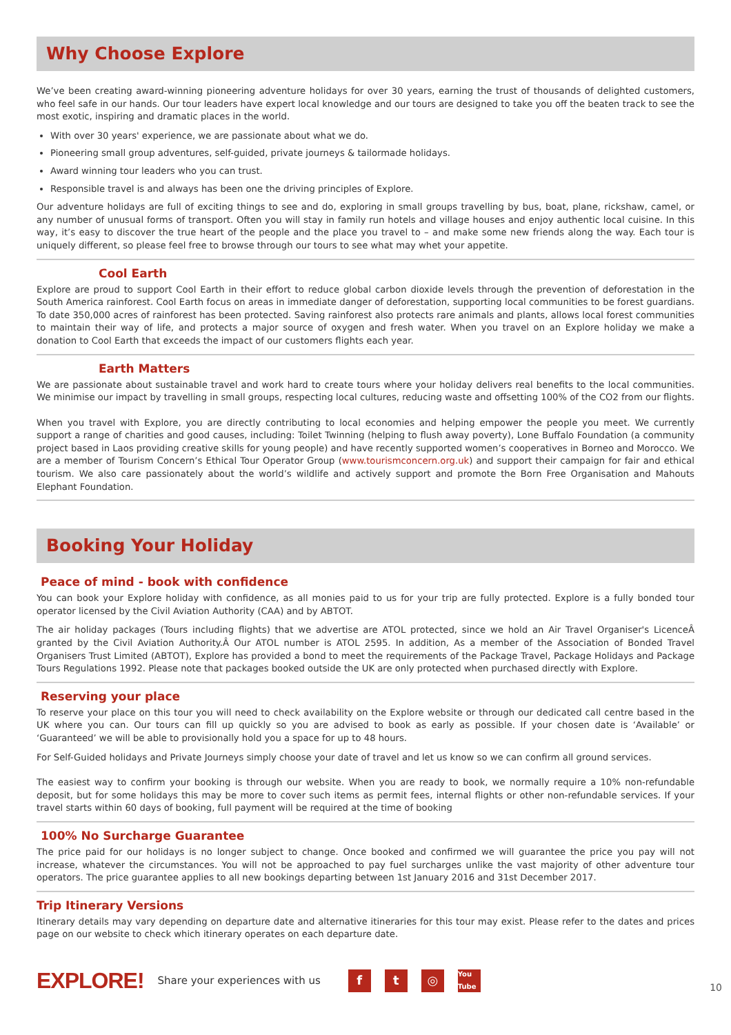Why Choose Explore
We’ve been creating award-winning pioneering adventure holidays for over 30 years, earning the trust of thousands of delighted customers, who feel safe in our hands. Our tour leaders have expert local knowledge and our tours are designed to take you off the beaten track to see the most exotic, inspiring and dramatic places in the world.
With over 30 years' experience, we are passionate about what we do.
Pioneering small group adventures, self-guided, private journeys & tailormade holidays.
Award winning tour leaders who you can trust.
Responsible travel is and always has been one the driving principles of Explore.
Our adventure holidays are full of exciting things to see and do, exploring in small groups travelling by bus, boat, plane, rickshaw, camel, or any number of unusual forms of transport. Often you will stay in family run hotels and village houses and enjoy authentic local cuisine. In this way, it’s easy to discover the true heart of the people and the place you travel to – and make some new friends along the way. Each tour is uniquely different, so please feel free to browse through our tours to see what may whet your appetite.
Cool Earth
Explore are proud to support Cool Earth in their effort to reduce global carbon dioxide levels through the prevention of deforestation in the South America rainforest. Cool Earth focus on areas in immediate danger of deforestation, supporting local communities to be forest guardians. To date 350,000 acres of rainforest has been protected. Saving rainforest also protects rare animals and plants, allows local forest communities to maintain their way of life, and protects a major source of oxygen and fresh water. When you travel on an Explore holiday we make a donation to Cool Earth that exceeds the impact of our customers flights each year.
Earth Matters
We are passionate about sustainable travel and work hard to create tours where your holiday delivers real benefits to the local communities. We minimise our impact by travelling in small groups, respecting local cultures, reducing waste and offsetting 100% of the CO2 from our flights.
When you travel with Explore, you are directly contributing to local economies and helping empower the people you meet. We currently support a range of charities and good causes, including: Toilet Twinning (helping to flush away poverty), Lone Buffalo Foundation (a community project based in Laos providing creative skills for young people) and have recently supported women’s cooperatives in Borneo and Morocco. We are a member of Tourism Concern’s Ethical Tour Operator Group (www.tourismconcern.org.uk) and support their campaign for fair and ethical tourism. We also care passionately about the world’s wildlife and actively support and promote the Born Free Organisation and Mahouts Elephant Foundation.
Booking Your Holiday
Peace of mind - book with confidence
You can book your Explore holiday with confidence, as all monies paid to us for your trip are fully protected. Explore is a fully bonded tour operator licensed by the Civil Aviation Authority (CAA) and by ABTOT.
The air holiday packages (Tours including flights) that we advertise are ATOL protected, since we hold an Air Travel Organiser's LicenceÂ granted by the Civil Aviation Authority.Â Our ATOL number is ATOL 2595. In addition, As a member of the Association of Bonded Travel Organisers Trust Limited (ABTOT), Explore has provided a bond to meet the requirements of the Package Travel, Package Holidays and Package Tours Regulations 1992. Please note that packages booked outside the UK are only protected when purchased directly with Explore.
Reserving your place
To reserve your place on this tour you will need to check availability on the Explore website or through our dedicated call centre based in the UK where you can. Our tours can fill up quickly so you are advised to book as early as possible. If your chosen date is ‘Available’ or ‘Guaranteed’ we will be able to provisionally hold you a space for up to 48 hours.
For Self-Guided holidays and Private Journeys simply choose your date of travel and let us know so we can confirm all ground services.
The easiest way to confirm your booking is through our website. When you are ready to book, we normally require a 10% non-refundable deposit, but for some holidays this may be more to cover such items as permit fees, internal flights or other non-refundable services. If your travel starts within 60 days of booking, full payment will be required at the time of booking
100% No Surcharge Guarantee
The price paid for our holidays is no longer subject to change. Once booked and confirmed we will guarantee the price you pay will not increase, whatever the circumstances. You will not be approached to pay fuel surcharges unlike the vast majority of other adventure tour operators. The price guarantee applies to all new bookings departing between 1st January 2016 and 31st December 2017.
Trip Itinerary Versions
Itinerary details may vary depending on departure date and alternative itineraries for this tour may exist. Please refer to the dates and prices page on our website to check which itinerary operates on each departure date.
EXPLORE! Share your experiences with us f t ◎ You Tube 10